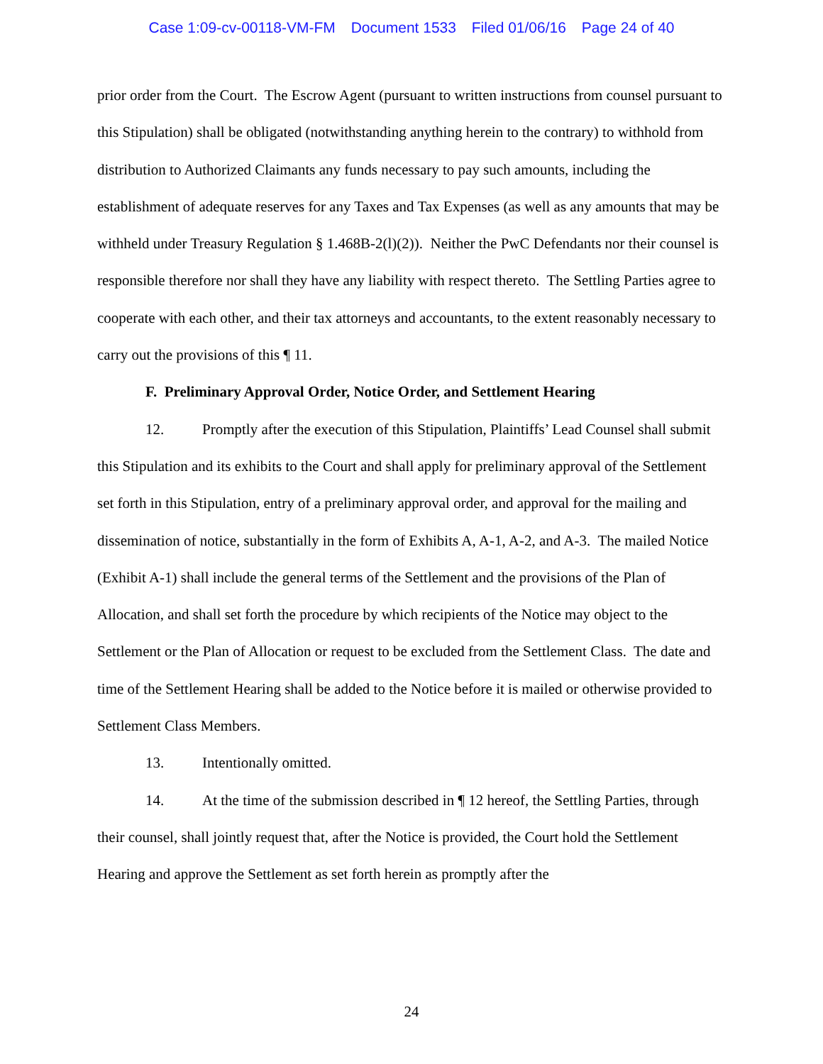Case 1:09-cv-00118-VM-FM Document 1533 Filed 01/06/16 Page 24 of 40
prior order from the Court. The Escrow Agent (pursuant to written instructions from counsel pursuant to this Stipulation) shall be obligated (notwithstanding anything herein to the contrary) to withhold from distribution to Authorized Claimants any funds necessary to pay such amounts, including the establishment of adequate reserves for any Taxes and Tax Expenses (as well as any amounts that may be withheld under Treasury Regulation § 1.468B-2(l)(2)). Neither the PwC Defendants nor their counsel is responsible therefore nor shall they have any liability with respect thereto. The Settling Parties agree to cooperate with each other, and their tax attorneys and accountants, to the extent reasonably necessary to carry out the provisions of this ¶ 11.
F. Preliminary Approval Order, Notice Order, and Settlement Hearing
12. Promptly after the execution of this Stipulation, Plaintiffs’ Lead Counsel shall submit this Stipulation and its exhibits to the Court and shall apply for preliminary approval of the Settlement set forth in this Stipulation, entry of a preliminary approval order, and approval for the mailing and dissemination of notice, substantially in the form of Exhibits A, A-1, A-2, and A-3. The mailed Notice (Exhibit A-1) shall include the general terms of the Settlement and the provisions of the Plan of Allocation, and shall set forth the procedure by which recipients of the Notice may object to the Settlement or the Plan of Allocation or request to be excluded from the Settlement Class. The date and time of the Settlement Hearing shall be added to the Notice before it is mailed or otherwise provided to Settlement Class Members.
13. Intentionally omitted.
14. At the time of the submission described in ¶ 12 hereof, the Settling Parties, through their counsel, shall jointly request that, after the Notice is provided, the Court hold the Settlement Hearing and approve the Settlement as set forth herein as promptly after the
24